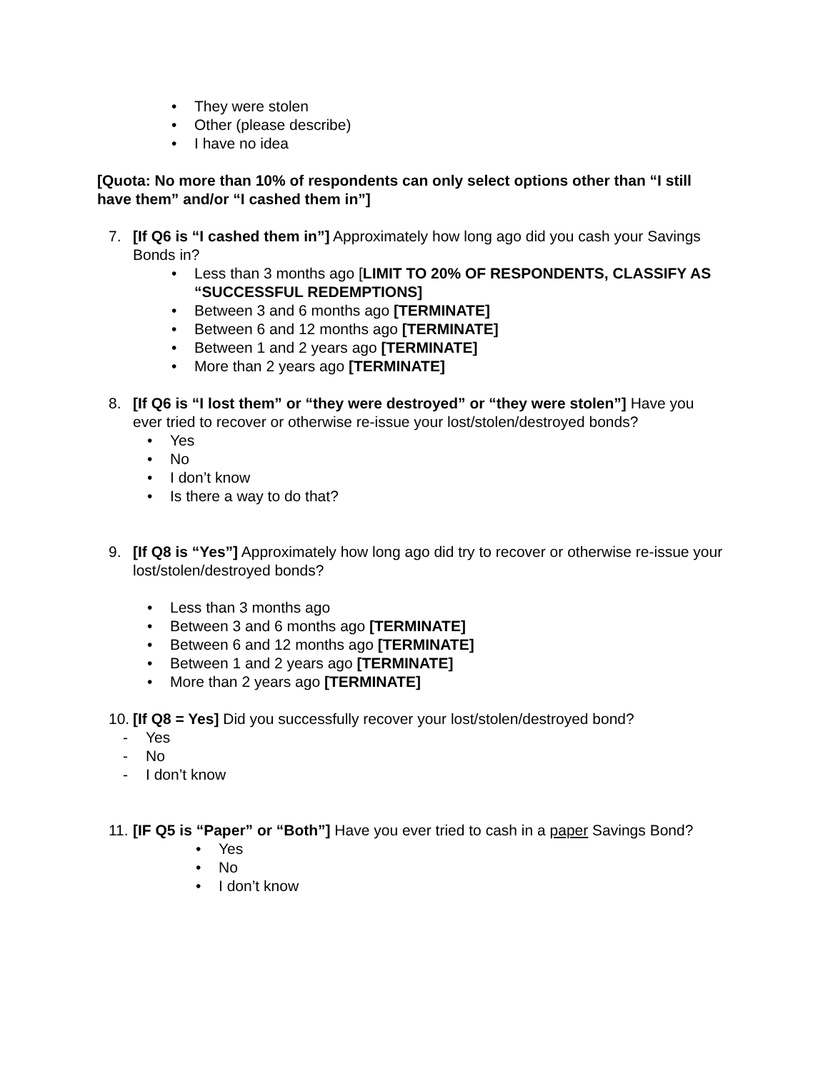• They were stolen
• Other (please describe)
• I have no idea
[Quota: No more than 10% of respondents can only select options other than “I still have them” and/or “I cashed them in”]
7. [If Q6 is “I cashed them in”] Approximately how long ago did you cash your Savings Bonds in?
• Less than 3 months ago [LIMIT TO 20% OF RESPONDENTS, CLASSIFY AS “SUCCESSFUL REDEMPTIONS]
• Between 3 and 6 months ago [TERMINATE]
• Between 6 and 12 months ago [TERMINATE]
• Between 1 and 2 years ago [TERMINATE]
• More than 2 years ago [TERMINATE]
8. [If Q6 is “I lost them” or “they were destroyed” or “they were stolen”] Have you ever tried to recover or otherwise re-issue your lost/stolen/destroyed bonds?
• Yes
• No
• I don’t know
• Is there a way to do that?
9. [If Q8 is “Yes”] Approximately how long ago did try to recover or otherwise re-issue your lost/stolen/destroyed bonds?
• Less than 3 months ago
• Between 3 and 6 months ago [TERMINATE]
• Between 6 and 12 months ago [TERMINATE]
• Between 1 and 2 years ago [TERMINATE]
• More than 2 years ago [TERMINATE]
10.
[If Q8 = Yes] Did you successfully recover your lost/stolen/destroyed bond?
- Yes
- No
- I don’t know
11.
[IF Q5 is “Paper” or “Both”] Have you ever tried to cash in a paper Savings Bond?
• Yes
• No
• I don’t know